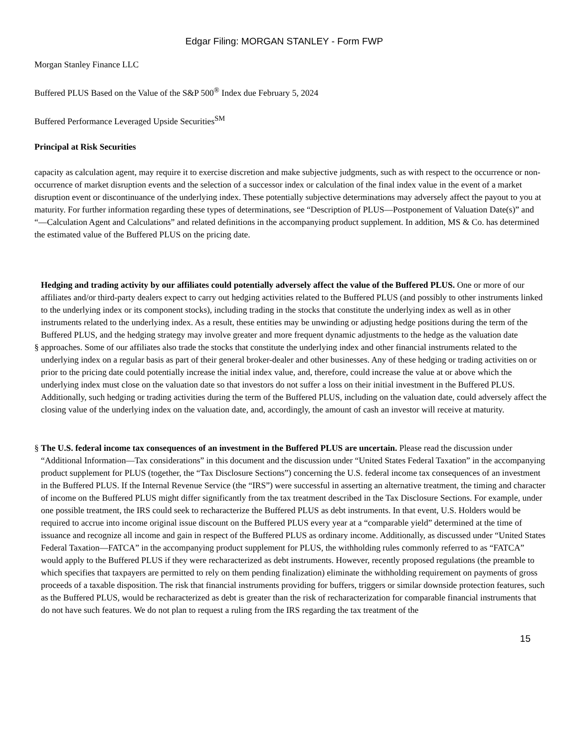Edgar Filing: MORGAN STANLEY - Form FWP
Morgan Stanley Finance LLC
Buffered PLUS Based on the Value of the S&P 500<sup>®</sup> Index due February 5, 2024
Buffered Performance Leveraged Upside Securities<sup>SM</sup>
Principal at Risk Securities
capacity as calculation agent, may require it to exercise discretion and make subjective judgments, such as with respect to the occurrence or non-occurrence of market disruption events and the selection of a successor index or calculation of the final index value in the event of a market disruption event or discontinuance of the underlying index. These potentially subjective determinations may adversely affect the payout to you at maturity. For further information regarding these types of determinations, see “Description of PLUS—Postponement of Valuation Date(s)” and “—Calculation Agent and Calculations” and related definitions in the accompanying product supplement. In addition, MS & Co. has determined the estimated value of the Buffered PLUS on the pricing date.
§ Hedging and trading activity by our affiliates could potentially adversely affect the value of the Buffered PLUS. One or more of our affiliates and/or third-party dealers expect to carry out hedging activities related to the Buffered PLUS (and possibly to other instruments linked to the underlying index or its component stocks), including trading in the stocks that constitute the underlying index as well as in other instruments related to the underlying index. As a result, these entities may be unwinding or adjusting hedge positions during the term of the Buffered PLUS, and the hedging strategy may involve greater and more frequent dynamic adjustments to the hedge as the valuation date approaches. Some of our affiliates also trade the stocks that constitute the underlying index and other financial instruments related to the underlying index on a regular basis as part of their general broker-dealer and other businesses. Any of these hedging or trading activities on or prior to the pricing date could potentially increase the initial index value, and, therefore, could increase the value at or above which the underlying index must close on the valuation date so that investors do not suffer a loss on their initial investment in the Buffered PLUS. Additionally, such hedging or trading activities during the term of the Buffered PLUS, including on the valuation date, could adversely affect the closing value of the underlying index on the valuation date, and, accordingly, the amount of cash an investor will receive at maturity.
§ The U.S. federal income tax consequences of an investment in the Buffered PLUS are uncertain. Please read the discussion under “Additional Information—Tax considerations” in this document and the discussion under “United States Federal Taxation” in the accompanying product supplement for PLUS (together, the “Tax Disclosure Sections”) concerning the U.S. federal income tax consequences of an investment in the Buffered PLUS. If the Internal Revenue Service (the “IRS”) were successful in asserting an alternative treatment, the timing and character of income on the Buffered PLUS might differ significantly from the tax treatment described in the Tax Disclosure Sections. For example, under one possible treatment, the IRS could seek to recharacterize the Buffered PLUS as debt instruments. In that event, U.S. Holders would be required to accrue into income original issue discount on the Buffered PLUS every year at a “comparable yield” determined at the time of issuance and recognize all income and gain in respect of the Buffered PLUS as ordinary income. Additionally, as discussed under “United States Federal Taxation—FATCA” in the accompanying product supplement for PLUS, the withholding rules commonly referred to as “FATCA” would apply to the Buffered PLUS if they were recharacterized as debt instruments. However, recently proposed regulations (the preamble to which specifies that taxpayers are permitted to rely on them pending finalization) eliminate the withholding requirement on payments of gross proceeds of a taxable disposition. The risk that financial instruments providing for buffers, triggers or similar downside protection features, such as the Buffered PLUS, would be recharacterized as debt is greater than the risk of recharacterization for comparable financial instruments that do not have such features. We do not plan to request a ruling from the IRS regarding the tax treatment of the
15